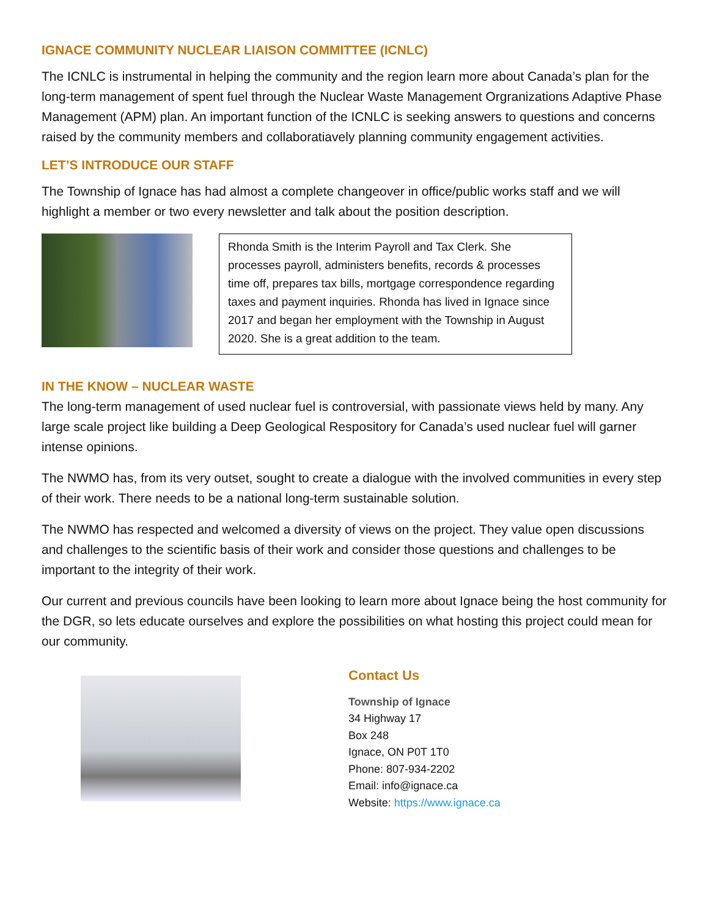IGNACE COMMUNITY NUCLEAR LIAISON COMMITTEE (ICNLC)
The ICNLC is instrumental in helping the community and the region learn more about Canada’s plan for the long-term management of spent fuel through the Nuclear Waste Management Orgranizations Adaptive Phase Management (APM) plan. An important function of the ICNLC is seeking answers to questions and concerns raised by the community members and collaboratiavely planning community engagement activities.
LET’S INTRODUCE OUR STAFF
The Township of Ignace has had almost a complete changeover in office/public works staff and we will highlight a member or two every newsletter and talk about the position description.
Rhonda Smith is the Interim Payroll and Tax Clerk. She processes payroll, administers benefits, records & processes time off, prepares tax bills, mortgage correspondence regarding taxes and payment inquiries. Rhonda has lived in Ignace since 2017 and began her employment with the Township in August 2020. She is a great addition to the team.
IN THE KNOW – NUCLEAR WASTE
The long-term management of used nuclear fuel is controversial, with passionate views held by many. Any large scale project like building a Deep Geological Respository for Canada’s used nuclear fuel will garner intense opinions.
The NWMO has, from its very outset, sought to create a dialogue with the involved communities in every step of their work. There needs to be a national long-term sustainable solution.
The NWMO has respected and welcomed a diversity of views on the project. They value open discussions and challenges to the scientific basis of their work and consider those questions and challenges to be important to the integrity of their work.
Our current and previous councils have been looking to learn more about Ignace being the host community for the DGR, so lets educate ourselves and explore the possibilities on what hosting this project could mean for our community.
Contact Us
Township of Ignace
34 Highway 17
Box 248
Ignace, ON P0T 1T0
Phone: 807-934-2202
Email: info@ignace.ca
Website: https://www.ignace.ca